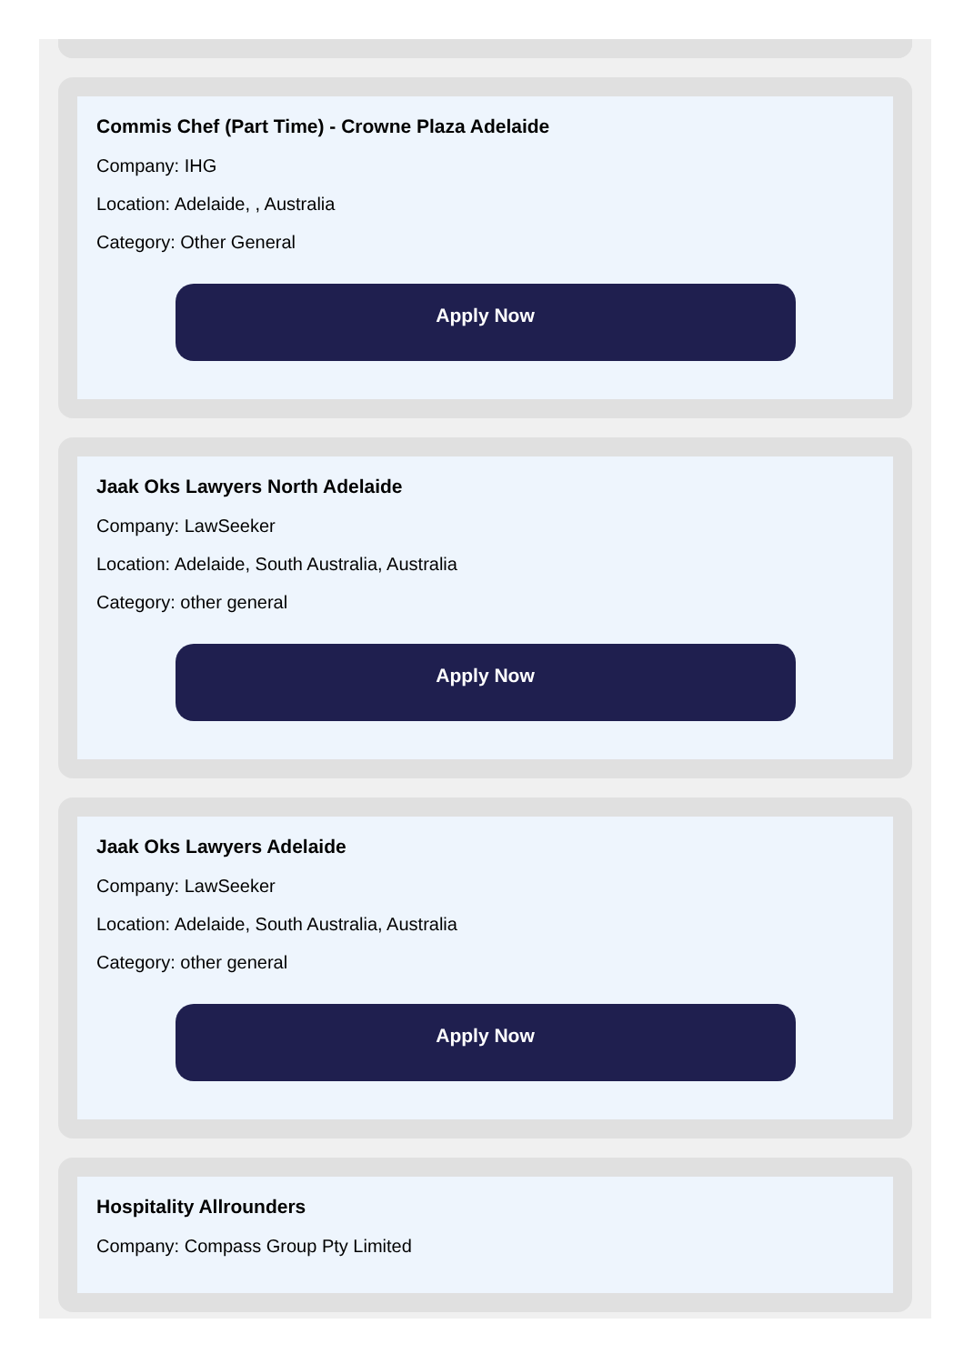Commis Chef (Part Time) - Crowne Plaza Adelaide
Company: IHG
Location: Adelaide, , Australia
Category: Other General
Apply Now
Jaak Oks Lawyers North Adelaide
Company: LawSeeker
Location: Adelaide, South Australia, Australia
Category: other general
Apply Now
Jaak Oks Lawyers Adelaide
Company: LawSeeker
Location: Adelaide, South Australia, Australia
Category: other general
Apply Now
Hospitality Allrounders
Company: Compass Group Pty Limited